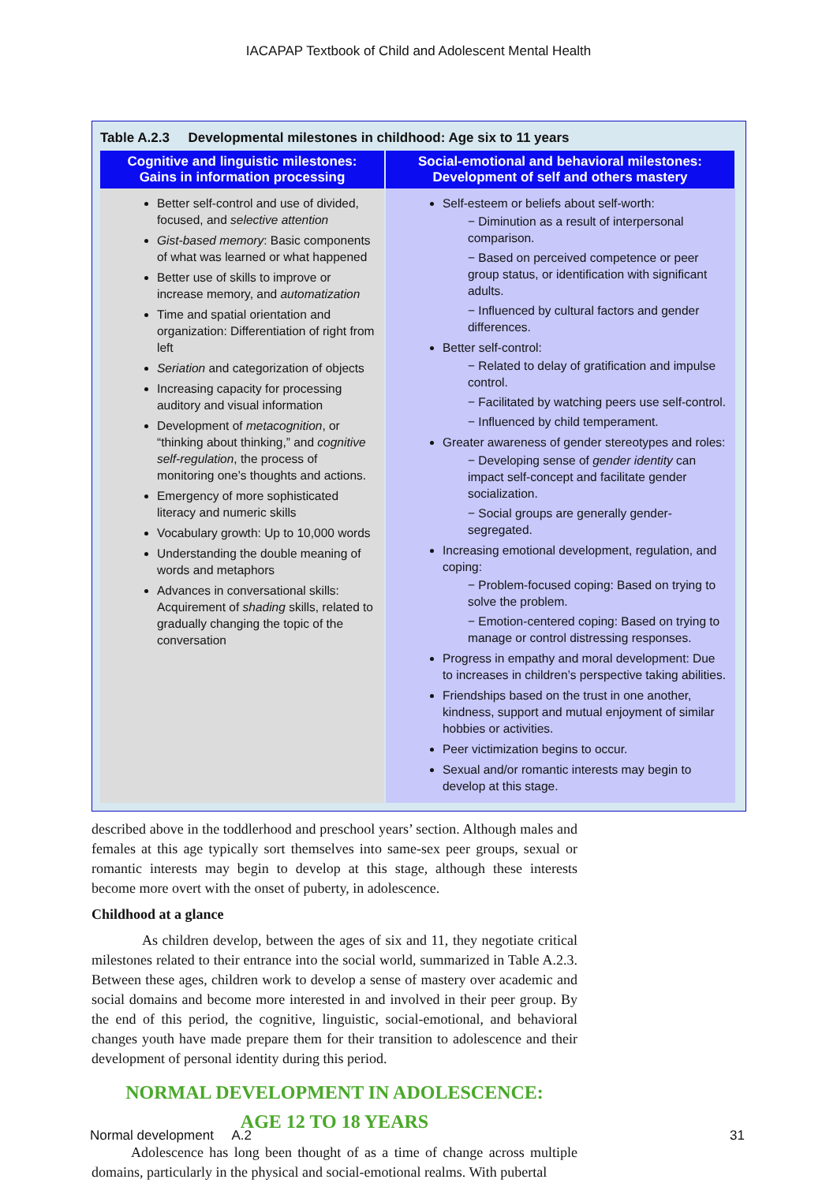IACAPAP Textbook of Child and Adolescent Mental Health
Table A.2.3 Developmental milestones in childhood: Age six to 11 years
| Cognitive and linguistic milestones: Gains in information processing | Social-emotional and behavioral milestones: Development of self and others mastery |
| --- | --- |
| Better self-control and use of divided, focused, and selective attention Gist-based memory : Basic components of what was learned or what happened Better use of skills to improve or increase memory, and automatization Time and spatial orientation and organization: Differentiation of right from left Seriation and categorization of objects Increasing capacity for processing auditory and visual information Development of metacognition , or “thinking about thinking,” and cognitive self-regulation , the process of monitoring one’s thoughts and actions. Emergency of more sophisticated literacy and numeric skills Vocabulary growth: Up to 10,000 words Understanding the double meaning of words and metaphors Advances in conversational skills: Acquirement of shading skills, related to gradually changing the topic of the conversation | Self-esteem or beliefs about self-worth: − Diminution as a result of interpersonal comparison. − Based on perceived competence or peer group status, or identification with significant adults. − Influenced by cultural factors and gender differences. Better self-control: − Related to delay of gratification and impulse control. − Facilitated by watching peers use self-control. − Influenced by child temperament. Greater awareness of gender stereotypes and roles: − Developing sense of gender identity can impact self-concept and facilitate gender socialization. − Social groups are generally gender-segregated. Increasing emotional development, regulation, and coping: − Problem-focused coping: Based on trying to solve the problem. − Emotion-centered coping: Based on trying to manage or control distressing responses. Progress in empathy and moral development: Due to increases in children’s perspective taking abilities. Friendships based on the trust in one another, kindness, support and mutual enjoyment of similar hobbies or activities. Peer victimization begins to occur. Sexual and/or romantic interests may begin to develop at this stage. |
described above in the toddlerhood and preschool years’ section. Although males and females at this age typically sort themselves into same-sex peer groups, sexual or romantic interests may begin to develop at this stage, although these interests become more overt with the onset of puberty, in adolescence.
Childhood at a glance
As children develop, between the ages of six and 11, they negotiate critical milestones related to their entrance into the social world, summarized in Table A.2.3. Between these ages, children work to develop a sense of mastery over academic and social domains and become more interested in and involved in their peer group. By the end of this period, the cognitive, linguistic, social-emotional, and behavioral changes youth have made prepare them for their transition to adolescence and their development of personal identity during this period.
NORMAL DEVELOPMENT IN ADOLESCENCE:
AGE 12 TO 18 YEARS
Adolescence has long been thought of as a time of change across multiple domains, particularly in the physical and social-emotional realms. With pubertal
Normal development A.2 31